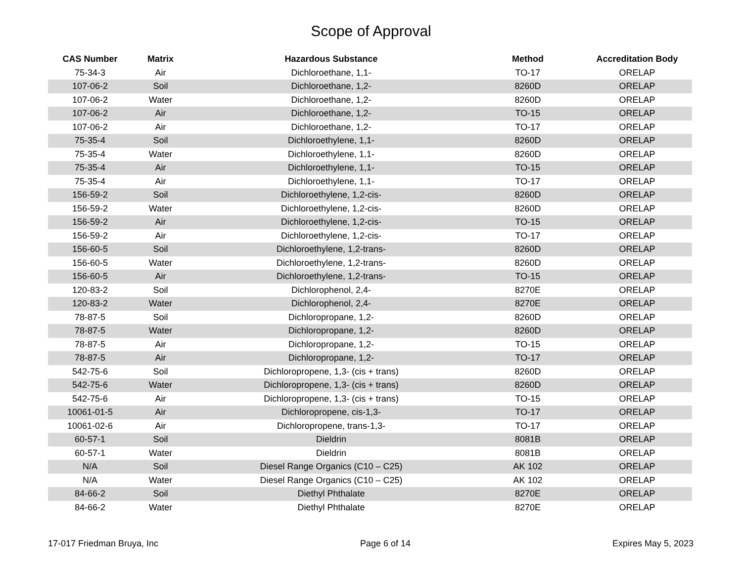Scope of Approval
| CAS Number | Matrix | Hazardous Substance | Method | Accreditation Body |
| --- | --- | --- | --- | --- |
| 75-34-3 | Air | Dichloroethane, 1,1- | TO-17 | ORELAP |
| 107-06-2 | Soil | Dichloroethane, 1,2- | 8260D | ORELAP |
| 107-06-2 | Water | Dichloroethane, 1,2- | 8260D | ORELAP |
| 107-06-2 | Air | Dichloroethane, 1,2- | TO-15 | ORELAP |
| 107-06-2 | Air | Dichloroethane, 1,2- | TO-17 | ORELAP |
| 75-35-4 | Soil | Dichloroethylene, 1,1- | 8260D | ORELAP |
| 75-35-4 | Water | Dichloroethylene, 1,1- | 8260D | ORELAP |
| 75-35-4 | Air | Dichloroethylene, 1,1- | TO-15 | ORELAP |
| 75-35-4 | Air | Dichloroethylene, 1,1- | TO-17 | ORELAP |
| 156-59-2 | Soil | Dichloroethylene, 1,2-cis- | 8260D | ORELAP |
| 156-59-2 | Water | Dichloroethylene, 1,2-cis- | 8260D | ORELAP |
| 156-59-2 | Air | Dichloroethylene, 1,2-cis- | TO-15 | ORELAP |
| 156-59-2 | Air | Dichloroethylene, 1,2-cis- | TO-17 | ORELAP |
| 156-60-5 | Soil | Dichloroethylene, 1,2-trans- | 8260D | ORELAP |
| 156-60-5 | Water | Dichloroethylene, 1,2-trans- | 8260D | ORELAP |
| 156-60-5 | Air | Dichloroethylene, 1,2-trans- | TO-15 | ORELAP |
| 120-83-2 | Soil | Dichlorophenol, 2,4- | 8270E | ORELAP |
| 120-83-2 | Water | Dichlorophenol, 2,4- | 8270E | ORELAP |
| 78-87-5 | Soil | Dichloropropane, 1,2- | 8260D | ORELAP |
| 78-87-5 | Water | Dichloropropane, 1,2- | 8260D | ORELAP |
| 78-87-5 | Air | Dichloropropane, 1,2- | TO-15 | ORELAP |
| 78-87-5 | Air | Dichloropropane, 1,2- | TO-17 | ORELAP |
| 542-75-6 | Soil | Dichloropropene, 1,3- (cis + trans) | 8260D | ORELAP |
| 542-75-6 | Water | Dichloropropene, 1,3- (cis + trans) | 8260D | ORELAP |
| 542-75-6 | Air | Dichloropropene, 1,3- (cis + trans) | TO-15 | ORELAP |
| 10061-01-5 | Air | Dichloropropene, cis-1,3- | TO-17 | ORELAP |
| 10061-02-6 | Air | Dichloropropene, trans-1,3- | TO-17 | ORELAP |
| 60-57-1 | Soil | Dieldrin | 8081B | ORELAP |
| 60-57-1 | Water | Dieldrin | 8081B | ORELAP |
| N/A | Soil | Diesel Range Organics (C10 – C25) | AK 102 | ORELAP |
| N/A | Water | Diesel Range Organics (C10 – C25) | AK 102 | ORELAP |
| 84-66-2 | Soil | Diethyl Phthalate | 8270E | ORELAP |
| 84-66-2 | Water | Diethyl Phthalate | 8270E | ORELAP |
17-017 Friedman Bruya, Inc Page 6 of 14 Expires May 5, 2023